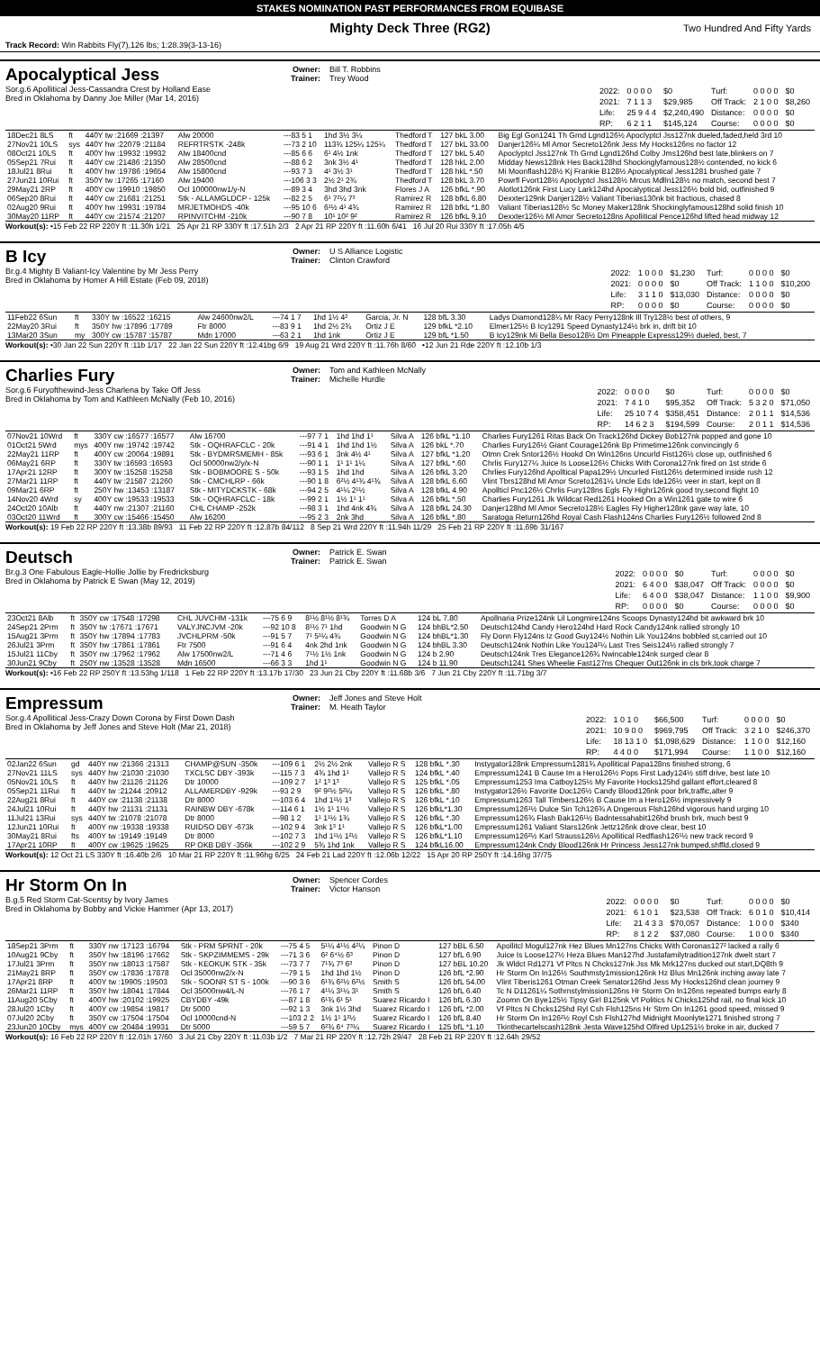STAKES NOMINATION PAST PERFORMANCES FROM EQUIBASE
Mighty Deck Three (RG2)
Two Hundred And Fifty Yards
Track Record: Win Rabbits Fly(7),126 lbs; 1:28.39(3-13-16)
Apocalyptical Jess Owner: Bill T. Robbins
Trainer: Trey Wood
Sor.g.6 Apollitical Jess-Cassandra Crest by Holland Ease
Bred in Oklahoma by Danny Joe Miller (Mar 14, 2016)
| 2022: | 0 0 0 0 | $0 | Turf: | 0 0 0 0 | $0 |
| 2021: | 7 1 1 3 | $29,985 | Off Track: | 2 1 0 0 | $8,260 |
| Life: | 25 9 4 4 | $2,240,490 | Distance: | 0 0 0 0 | $0 |
| RP: | 6 2 1 1 | $145,124 | Course: | 0 0 0 0 | $0 |
| 18Dec21 8LS | ft | 440Y tw :21669 :21397 | Alw 20000 | ---83 5 1 | 1hd 3½ 3¼ | Thedford T | 127 bkL 3.00 | Big Egl Gon1241 Th Grnd Lgnd126½ Apoclyptcl Jss127nk dueled,faded,held 3rd 10 |
| 27Nov21 10LS | sys | 440Y hw :22079 :21184 | REFRTRSTK -248k | ---73 2 10 | 113¾ 125¼ 125¼ | Thedford T | 127 bkL 33.00 | Danjer126¼ Ml Amor Secreto126nk Jess My Hocks126ns no factor 12 |
| 08Oct21 10LS | ft | 400Y hw :19932 :19932 | Alw 18400cnd | ---85 6 6 | 6¹ 4½ 1nk | Thedford T | 127 bkL 5.40 | Apoclyptcl Jss127nk Th Grnd Lgnd126hd Colby Jms126hd best late,blinkers on 7 |
| 05Sep21 7Rui | ft | 440Y cw :21486 :21350 | Alw 28500cnd | ---88 6 2 | 3nk 3½ 4¹ | Thedford T | 128 hkL 2.00 | Midday News128nk Hes Back128hd Shockinglyfamous128½ contended, no kick 6 |
| 18Jul21 8Rui | ft | 400Y hw :19786 :19654 | Alw 15800cnd | ---93 7 3 | 4¹ 3½ 3¹ | Thedford T | 128 hkL *.50 | Mi Moonflash128½ Kj Frankie B128½ Apocalyptical Jess1281 brushed gate 7 |
| 27Jun21 10Rui | ft | 350Y tw :17265 :17160 | Alw 19400 | ---106 3 3 | 2½ 2¹ 2¾ | Thedford T | 128 bkL 3.70 | Powrfl Fvort128½ Apoclyptcl Jss128½ Mrcus Mdlln128½ no match, second best 7 |
| 29May21 2RP | ft | 400Y cw :19910 :19850 | Ocl 100000nw1/y-N | ---89 3 4 | 3hd 3hd 3nk | Flores J A | 126 bfkL *.90 | Alotlot126nk First Lucy Lark124hd Apocalyptical Jess126½ bold bid, outfinished 9 |
| 06Sep20 8Rui | ft | 440Y cw :21681 :21251 | Stk - ALLAMGLDCP - 125k | ---82 2 5 | 6¹ 7²¼ 7³ | Ramirez R | 128 bfkL 6.80 | Dexxter129nk Danjer128½ Valiant Tiberias130nk bit fractious, chased 8 |
| 02Aug20 9Rui | ft | 400Y hw :19931 :19784 | MRJETMOHDS -40k | ---95 10 6 | 6¹½ 4¹ 4¾ | Ramirez R | 128 bfkL *1.80 | Valiant Tiberias128½ Sc Money Maker128nk Shockinglyfamous128hd solid finish 10 |
| 30May20 11RP | ft | 440Y cw :21574 :21207 | RPINVITCHM -210k | ---90 7 8 | 10¹ 10² 9² | Ramirez R | 126 bfkL 9.10 | Dexxter126½ Ml Amor Secreto128ns Apollitical Pence126hd lifted head midway 12 |
Workout(s): •15 Feb 22 RP 220Y ft :11.30h 1/21 25 Apr 21 RP 330Y ft :17.51h 2/3 2 Apr 21 RP 220Y ft :11.60h 6/41 16 Jul 20 Rui 330Y ft :17.05h 4/5
B Icy Owner: U S Alliance Logistic
Trainer: Clinton Crawford
Br.g.4 Mighty B Valiant-Icy Valentine by Mr Jess Perry
Bred in Oklahoma by Homer A Hill Estate (Feb 09, 2018)
| 2022: | 1 0 0 0 | $1,230 | Turf: | 0 0 0 0 | $0 |
| 2021: | 0 0 0 0 | $0 | Off Track: | 1 1 0 0 | $10,200 |
| Life: | 3 1 1 0 | $13,030 | Distance: | 0 0 0 0 | $0 |
| RP: | 0 0 0 0 | $0 | Course: | 0 0 0 0 | $0 |
| 11Feb22 6Sun | ft | 330Y tw :16522 :16215 | Alw 24600nw2/L | ---74 1 7 | 1hd 1½ 4² | Garcia, Jr. N | 128 bfL 3.30 | Ladys Diamond128¼ Mr Racy Perry128nk Ill Try128½ best of others, 9 |
| 22May20 3Rui | ft | 350Y hw :17896 :17789 | Ftr 8000 | ---83 9 1 | 1hd 2½ 2¾ | Ortiz J E | 129 bfkL *2.10 | Elmer125½ B Icy1291 Speed Dynasty124½ brk in, drift bit 10 |
| 13Mar20 3Sun | my | 300Y cw :15787 :15787 | Mdn 17000 | ---63 2 1 | 1hd 1nk | Ortiz J E | 129 bfL *1.50 | B Icy129nk Mi Bella Beso128½ Dm Pineapple Express129½ dueled, best, 7 |
Workout(s): •30 Jan 22 Sun 220Y ft :11b 1/17 22 Jan 22 Sun 220Y ft :12.41bg 6/9 19 Aug 21 Wrd 220Y ft :11.76h 8/60 •12 Jun 21 Rde 220Y ft :12.10b 1/3
Charlies Fury Owner: Tom and Kathleen McNally
Trainer: Michelle Hurdle
Sor.g.6 Furyofthewind-Jess Charlena by Take Off Jess
Bred in Oklahoma by Tom and Kathleen McNally (Feb 10, 2016)
| 2022: | 0 0 0 0 | $0 | Turf: | 0 0 0 0 | $0 |
| 2021: | 7 4 1 0 | $95,352 | Off Track: | 5 3 2 0 | $71,050 |
| Life: | 25 10 7 4 | $358,451 | Distance: | 2 0 1 1 | $14,536 |
| RP: | 14 6 2 3 | $194,599 | Course: | 2 0 1 1 | $14,536 |
| 07Nov21 10Wrd | ft | 330Y cw :16577 :16577 | Alw 16700 | ---97 7 1 | 1hd 1hd 1¹ | Silva A | 126 bfkL *1.10 | Charlies Fury1261 Ritas Back On Track126hd Dickey Bob127nk popped and gone 10 |
| 01Oct21 5Wrd | mys | 400Y nw :19742 :19742 | Stk - OQHRAFCLC - 20k | ---91 4 1 | 1hd 1hd 1½ | Silva A | 126 bkL *.70 | Charlies Fury126½ Giant Courage126nk Bp Primetime126nk convincingly 6 |
| 22May21 11RP | ft | 400Y cw :20064 :19891 | Stk - BYDMRSMEMH - 85k | ---93 6 1 | 3nk 4½ 4¹ | Silva A | 127 bfkL *1.20 | Otmn Crek Sntor126½ Hookd On Win126ns Uncurld Fist126½ close up, outfinished 6 |
| 06May21 6RP | ft | 330Y tw :16593 :16593 | Ocl 50000nw2/y/x-N | ---90 1 1 | 1¹ 1¹ 1¼ | Silva A | 127 bfkL *.60 | Chrlis Fury127¼ Juice Is Loose126½ Chicks With Corona127nk fired on 1st stride 6 |
| 17Apr21 12RP | ft | 300Y tw :15258 :15258 | Stk - BOBMOORE S - 50k | ---93 1 5 | 1hd 1hd | Silva A | 126 bfkL 3.20 | Chrlies Fury126hd Apolltical Papa129½ Uncurled Fist126½ determined inside rush 12 |
| 27Mar21 11RP | ft | 440Y tw :21587 :21260 | Stk - CMCHLRP - 66k | ---90 1 8 | 6²½ 4¹¾ 4¹¾ | Silva A | 128 bfkL 6.60 | Vlint Tbrs128hd Ml Amor Screto1261¼ Uncle Eds Ide126½ veer in start, kept on 8 |
| 09Mar21 6RP | ft | 250Y hw :13453 :13187 | Stk - MITYDCKSTK - 68k | ---94 2 5 | 4¹¼ 2¹½ | Silva A | 128 bfkL 4.90 | Apollticl Pnc126½ Chrlis Fury128ns Egls Fly Highr126nk good try,second flight 10 |
| 14Nov20 4Wrd | sy | 400Y cw :19533 :19533 | Stk - OQHRAFCLC - 18k | ---99 2 1 | 1½ 1¹ 1¹ | Silva A | 126 bfkL *.50 | Charlies Fury1261 Jk Wildcat Red1261 Hooked On a Win1261 gate to wire 6 |
| 24Oct20 10Alb | ft | 440Y nw :21307 :21160 | CHL CHAMP -252k | ---98 3 1 | 1hd 4nk 4¾ | Silva A | 128 bfkL 24.30 | Danjer128hd Ml Amor Secreto128½ Eagles Fly Higher128nk gave way late, 10 |
| 03Oct20 11Wrd | ft | 300Y cw :15466 :15450 | Alw 16200 | ---95 2 3 | 2nk 3hd | Silva A | 126 bfkL *.80 | Saratoga Return126hd Royal Cash Flash124ns Charlies Fury126½ followed 2nd 8 |
Workout(s): 19 Feb 22 RP 220Y ft :13.38b 89/93 11 Feb 22 RP 220Y ft :12.87b 84/112 8 Sep 21 Wrd 220Y ft :11.94h 11/29 25 Feb 21 RP 220Y ft :11.69b 31/167
Deutsch Owner: Patrick E. Swan
Trainer: Patrick E. Swan
Br.g.3 One Fabulous Eagle-Hollie Jollie by Fredricksburg
Bred in Oklahoma by Patrick E Swan (May 12, 2019)
| 2022: | 0 0 0 0 | $0 | Turf: | 0 0 0 0 | $0 |
| 2021: | 6 4 0 0 | $38,047 | Off Track: | 0 0 0 0 | $0 |
| Life: | 6 4 0 0 | $38,047 | Distance: | 1 1 0 0 | $9,900 |
| RP: | 0 0 0 0 | $0 | Course: | 0 0 0 0 | $0 |
| 23Oct21 8Alb | ft | 350Y cw :17548 :17298 | CHL JUVCHM -131k | ---75 6 9 | 8¹½ 8¹½ 8¹¾ | Torres D A | 124 bL 7.80 | Apollnaria Prize124nk Lil Longmire124ns Scoops Dynasty124hd bit awkward brk 10 |
| 24Sep21 2Prm | ft | 350Y tw :17671 :17671 | VALYJNCJVM -20k | ---92 10 8 | 8¹½ 7¹ 1hd | Goodwin N G | 124 bhBL*2.50 | Deutsch124hd Candy Hero124hd Hard Rock Candy124nk rallied strongly 10 |
| 15Aug21 3Prm | ft | 350Y hw :17894 :17783 | JVCHLPRM -50k | ---91 5 7 | 7¹ 5¹¼ 4¾ | Goodwin N G | 124 bhBL*1.30 | Fly Donn Fly124ns Iz Good Guy124½ Nothin Lik You124ns bobbled st,carried out 10 |
| 26Jul21 3Prm | ft | 350Y hw :17861 :17861 | Ftr 7500 | ---91 6 4 | 4nk 2hd 1nk | Goodwin N G | 124 bhBL 3.30 | Deutsch124nk Nothin Like You124²¼ Last Tres Seis124½ rallied strongly 7 |
| 15Jul21 11Cby | ft | 350Y nw :17962 :17962 | Alw 17500nw2/L | ---71 4 6 | 7¹½ 1½ 1nk | Goodwin N G | 124 b 2.90 | Deutsch124nk Tres Elegance126¾ Nwincable124nk surged clear 8 |
| 30Jun21 9Cby | ft | 250Y nw :13528 :13528 | Mdn 16500 | ---66 3 3 | 1hd 1¹ | Goodwin N G | 124 b 11.90 | Deutsch1241 Shes Wheelie Fast127ns Chequer Out126nk in cls brk,took charge 7 |
Workout(s): •16 Feb 22 RP 250Y ft :13.53hg 1/118 1 Feb 22 RP 220Y ft :13.17b 17/30 23 Jun 21 Cby 220Y ft :11.68b 3/6 7 Jun 21 Cby 220Y ft :11.71bg 3/7
Empressum Owner: Jeff Jones and Steve Holt
Trainer: M. Heath Taylor
Sor.g.4 Apollitical Jess-Crazy Down Corona by First Down Dash
Bred in Oklahoma by Jeff Jones and Steve Holt (Mar 21, 2018)
| 2022: | 1 0 1 0 | $66,500 | Turf: | 0 0 0 0 | $0 |
| 2021: | 10 9 0 0 | $969,795 | Off Track: | 3 2 1 0 | $246,370 |
| Life: | 18 13 1 0 | $1,098,629 | Distance: | 1 1 0 0 | $12,160 |
| RP: | 4 4 0 0 | $171,994 | Course: | 1 1 0 0 | $12,160 |
| 02Jan22 6Sun | gd | 440Y nw :21366 :21313 | CHAMP@SUN -350k | ---109 6 1 | 2½ 2½ 2nk | Vallejo R S | 128 bfkL *.30 | Instygator128nk Empressum1281¾ Apollitical Papa128ns finished strong, 6 |
| 27Nov21 11LS | sys | 440Y hw :21030 :21030 | TXCLSC DBY -393k | ---115 7 3 | 4¾ 1hd 1¹ | Vallejo R S | 124 bfkL *.40 | Empressum1241 B Cause Im a Hero126½ Pops First Lady124½ stiff drive, best late 10 |
| 05Nov21 10LS | ft | 440Y hw :21126 :21126 | Dtr 10000 | ---109 2 7 | 1² 1³ 1³ | Vallejo R S | 125 bfkL *.05 | Empressum1253 Ima Catboy125½ My Favorite Hocks125hd gallant effort,cleared 8 |
| 05Sep21 11Rui | ft | 440Y tw :21244 :20912 | ALLAMERDBY -929k | ---93 2 9 | 9² 9²½ 5²¼ | Vallejo R S | 126 bfkL *.80 | Instygator126½ Favorite Doc126½ Candy Blood126nk poor brk,traffic,alter 9 |
| 22Aug21 8Rui | ft | 440Y cw :21138 :21138 | Dtr 8000 | ---103 6 4 | 1hd 1¹½ 1³ | Vallejo R S | 126 bfkL *.10 | Empressum1263 Tall Timbers126½ B Cause Im a Hero126½ impressively 9 |
| 24Jul21 10Rui | ft | 440Y hw :21131 :21131 | RAINBW DBY -678k | ---114 6 1 | 1½ 1¹ 1¹½ | Vallejo R S | 126 bfkL*1.30 | Empressum126¹½ Dulce Sin Tch126¾ A Dngerous Flsh126hd vigorous hand urging 10 |
| 11Jul21 13Rui | sys | 440Y tw :21078 :21078 | Dtr 8000 | ---98 1 2 | 1¹ 1¹½ 1¾ | Vallejo R S | 126 bfkL *.30 | Empressum126¾ Flash Bak126¹½ Badntessahabit126hd brush brk, much best 9 |
| 12Jun21 10Rui | ft | 400Y nw :19338 :19338 | RUIDSO DBY -673k | ---102 9 4 | 3nk 1³ 1¹ | Vallejo R S | 126 bfkL*1.00 | Empressum1261 Valiant Stars126nk Jettz126nk drove clear, best 10 |
| 30May21 8Rui | fts | 400Y tw :19149 :19149 | Dtr 8000 | ---102 7 3 | 1hd 1¹½ 1²½ | Vallejo R S | 126 bfkL*1.10 | Empressum126²½ Karl Strauss126½ Apollitical Redflash126¹½ new track record 9 |
| 17Apr21 10RP | ft | 400Y cw :19625 :19625 | RP OKB DBY -356k | ---102 2 9 | 5¾ 1hd 1nk | Vallejo R S | 124 bfkL16.00 | Empressum124nk Cndy Blood126nk Hr Princess Jess127nk bumped,shffld,closed 9 |
Workout(s): 12 Oct 21 LS 330Y ft :16.40b 2/6 10 Mar 21 RP 220Y ft :11.96hg 6/25 24 Feb 21 Lad 220Y ft :12.06b 12/22 15 Apr 20 RP 250Y ft :14.16hg 37/75
Hr Storm On In Owner: Spencer Cordes
Trainer: Victor Hanson
B.g.5 Red Storm Cat-Scentsy by Ivory James
Bred in Oklahoma by Bobby and Vickie Hammer (Apr 13, 2017)
| 2022: | 0 0 0 0 | $0 | Turf: | 0 0 0 0 | $0 |
| 2021: | 6 1 0 1 | $23,538 | Off Track: | 6 0 1 0 | $10,414 |
| Life: | 21 4 3 3 | $70,057 | Distance: | 1 0 0 0 | $340 |
| RP: | 8 1 2 2 | $37,080 | Course: | 1 0 0 0 | $340 |
| 18Sep21 3Prm | ft | 330Y nw :17123 :16794 | Stk - PRM SPRNT - 20k | ---75 4 5 | 5¹¼ 4¹½ 4²¼ | Pinon D | 127 bBL 6.50 | Apollitcl Mogul127nk Hez Blues Mn127ns Chicks With Coronas127² lacked a rally 6 |
| 10Aug21 9Cby | ft | 350Y hw :18196 :17662 | Stk - SKPZIMMEMS - 29k | ---71 3 6 | 6² 6⁴½ 6³ | Pinon D | 127 bfL 6.90 | Juice Is Loose127½ Heza Blues Man127hd Justafamilytradition127nk dwelt start 7 |
| 17Jul21 3Prm | ft | 350Y nw :18013 :17587 | Stk - KEOKUK STK - 35k | ---73 7 7 | 7¹¾ 7³ 6³ | Pinon D | 127 bBL 10.20 | Jk Wldct Rd1271 Vf Pltcs N Chcks127nk Jss Mk Mrk127ns ducked out start,DQ8th 9 |
| 21May21 8RP | ft | 350Y cw :17836 :17878 | Ocl 35000nw2/x-N | ---79 1 5 | 1hd 1hd 1½ | Pinon D | 126 bfL *2.90 | Hr Storm On In126½ Southmsty1mission126nk Hz Blus Mn126nk inching away late 7 |
| 17Apr21 8RP | ft | 400Y tw :19905 :19503 | Stk - SOONR ST S - 100k | ---90 3 6 | 6¹¾ 6²½ 6²½ | Smith S | 126 bfL 54.00 | Vlint Tiberis1261 Otman Creek Senator126hd Jess My Hocks126hd clean journey 9 |
| 26Mar21 11RP | ft | 350Y hw :18041 :17844 | Ocl 35000nw4/L-N | ---76 1 7 | 4¹¼ 3¹¼ 3¹ | Smith S | 126 bfL 6.40 | Tc N D11261¼ Sothrnstylmission126ns Hr Storm On In126ns repeated bumps early 8 |
| 11Aug20 5Cby | ft | 400Y hw :20102 :19925 | CBYDBY -49k | ---87 1 8 | 6¹¾ 6¹ 5¹ | Suarez Ricardo I | 126 bfL 6.30 | Zoomn On Bye125½ Tipsy Girl B125nk Vf Politics N Chicks125hd rail, no final kick 10 |
| 28Jul20 1Cby | ft | 400Y cw :19854 :19817 | Dtr 5000 | ---92 1 3 | 3nk 1½ 3hd | Suarez Ricardo I | 126 bfL *2.00 | Vf Pltcs N Chcks125hd Ryl Csh Flsh125ns Hr Strm On In1261 good speed, missed 9 |
| 07Jul20 2Cby | ft | 350Y cw :17504 :17504 | Ocl 10000cnd-N | ---103 2 2 | 1½ 1¹ 1²½ | Suarez Ricardo I | 126 bfL 8.40 | Hr Storm On In126²½ Royl Csh Flsh127hd Midnight Moonlyte1271 finished strong 7 |
| 23Jun20 10Cby | mys | 400Y cw :20484 :19931 | Dtr 5000 | ---59 5 7 | 6²¾ 6⁴ 7³¼ | Suarez Ricardo I | 125 bfL *1.10 | Tkinthecartelscash128nk Jesta Wave125hd Olfired Up1251½ broke in air, ducked 7 |
Workout(s): 16 Feb 22 RP 220Y ft :12.01h 17/60 3 Jul 21 Cby 220Y ft :11.03b 1/2 7 Mar 21 RP 220Y ft :12.72h 29/47 28 Feb 21 RP 220Y ft :12.64h 29/52